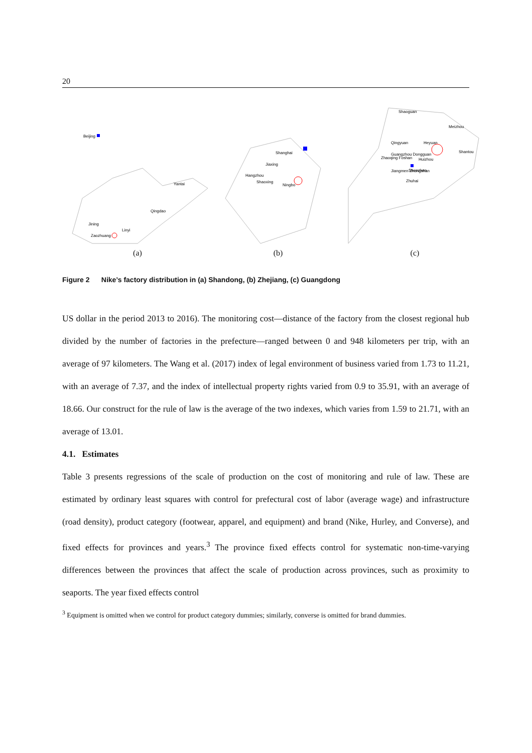20
Beijing
Yantai
Qingdao
Jining
Linyi
Zaozhuang
(a)
Shanghai
Jiaxing
Hangzhou
Shaoxing
Ningbo
(b)
Shaoguan
Meizhou
Qingyuan
Heyuan
Shantou
Guangzhou Dongguan
Zhaoqing Foshan
Huizhou
Shenzhen
Jiangmen Zhongshan
Zhuhai
(c)
Figure 2 Nike’s factory distribution in (a) Shandong, (b) Zhejiang, (c) Guangdong
US dollar in the period 2013 to 2016). The monitoring cost—distance of the factory from the closest regional hub divided by the number of factories in the prefecture—ranged between 0 and 948 kilometers per trip, with an average of 97 kilometers. The Wang et al. (2017) index of legal environment of business varied from 1.73 to 11.21, with an average of 7.37, and the index of intellectual property rights varied from 0.9 to 35.91, with an average of 18.66. Our construct for the rule of law is the average of the two indexes, which varies from 1.59 to 21.71, with an average of 13.01.
4.1. Estimates
Table 3 presents regressions of the scale of production on the cost of monitoring and rule of law. These are estimated by ordinary least squares with control for prefectural cost of labor (average wage) and infrastructure (road density), product category (footwear, apparel, and equipment) and brand (Nike, Hurley, and Converse), and fixed effects for provinces and years.<sup>3</sup> The province fixed effects control for systematic non-time-varying differences between the provinces that affect the scale of production across provinces, such as proximity to seaports. The year fixed effects control
<sup>3</sup> Equipment is omitted when we control for product category dummies; similarly, converse is omitted for brand dummies.